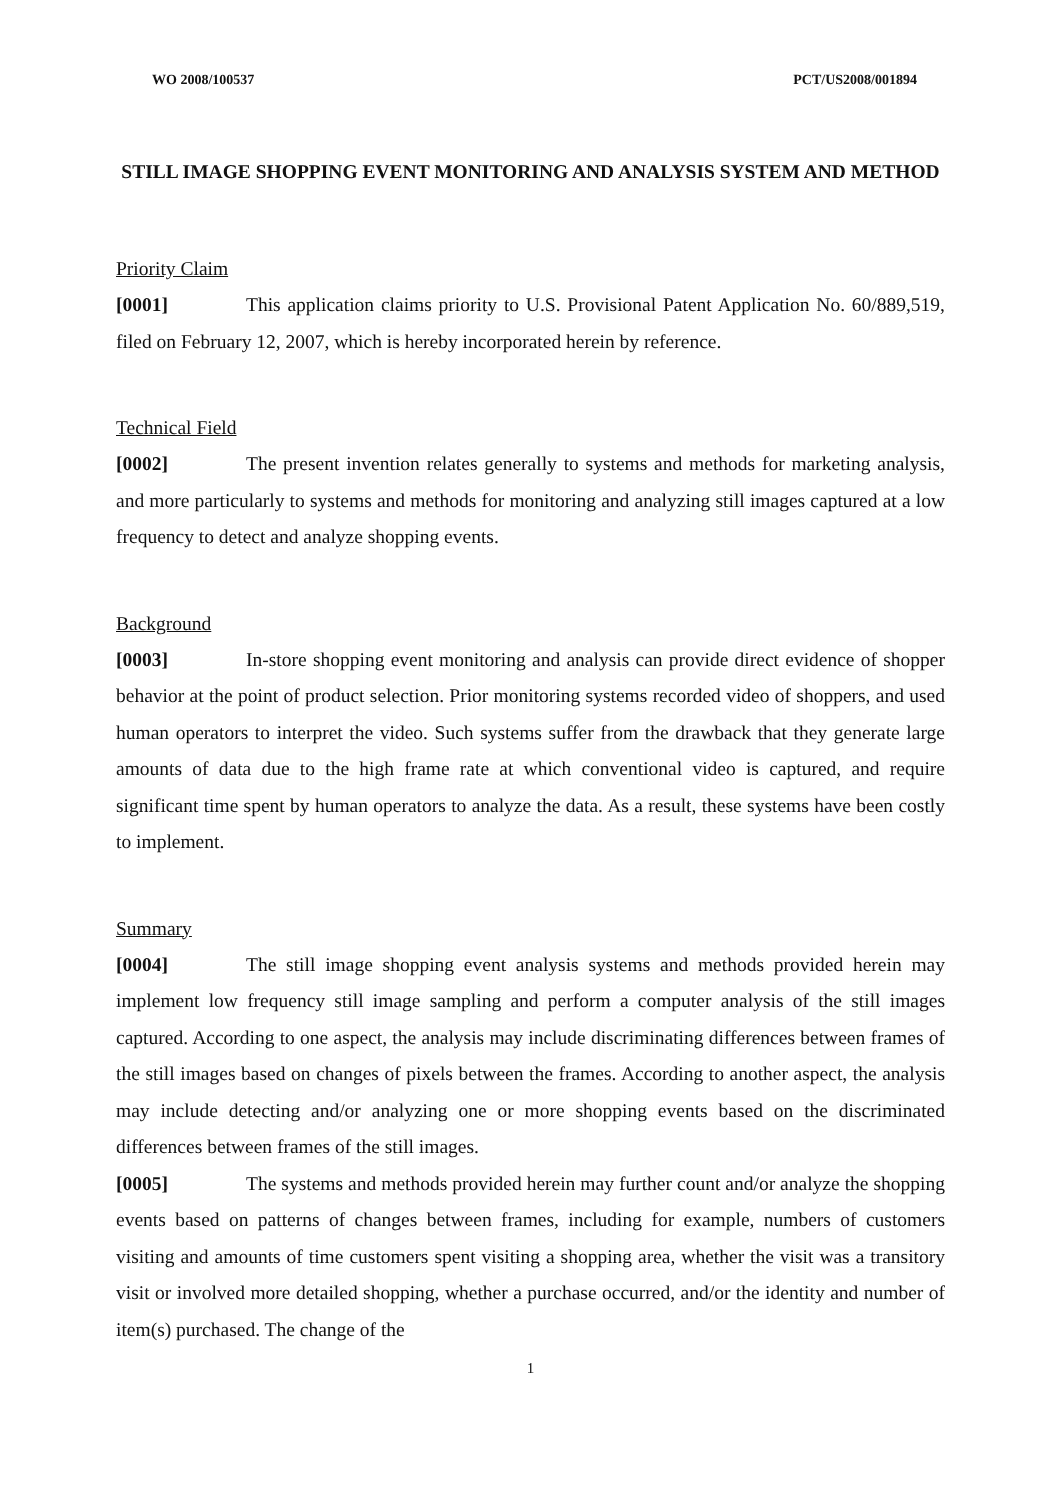WO 2008/100537 PCT/US2008/001894
STILL IMAGE SHOPPING EVENT MONITORING AND ANALYSIS SYSTEM AND METHOD
Priority Claim
[0001] This application claims priority to U.S. Provisional Patent Application No. 60/889,519, filed on February 12, 2007, which is hereby incorporated herein by reference.
Technical Field
[0002] The present invention relates generally to systems and methods for marketing analysis, and more particularly to systems and methods for monitoring and analyzing still images captured at a low frequency to detect and analyze shopping events.
Background
[0003] In-store shopping event monitoring and analysis can provide direct evidence of shopper behavior at the point of product selection. Prior monitoring systems recorded video of shoppers, and used human operators to interpret the video. Such systems suffer from the drawback that they generate large amounts of data due to the high frame rate at which conventional video is captured, and require significant time spent by human operators to analyze the data. As a result, these systems have been costly to implement.
Summary
[0004] The still image shopping event analysis systems and methods provided herein may implement low frequency still image sampling and perform a computer analysis of the still images captured. According to one aspect, the analysis may include discriminating differences between frames of the still images based on changes of pixels between the frames. According to another aspect, the analysis may include detecting and/or analyzing one or more shopping events based on the discriminated differences between frames of the still images.
[0005] The systems and methods provided herein may further count and/or analyze the shopping events based on patterns of changes between frames, including for example, numbers of customers visiting and amounts of time customers spent visiting a shopping area, whether the visit was a transitory visit or involved more detailed shopping, whether a purchase occurred, and/or the identity and number of item(s) purchased. The change of the
1